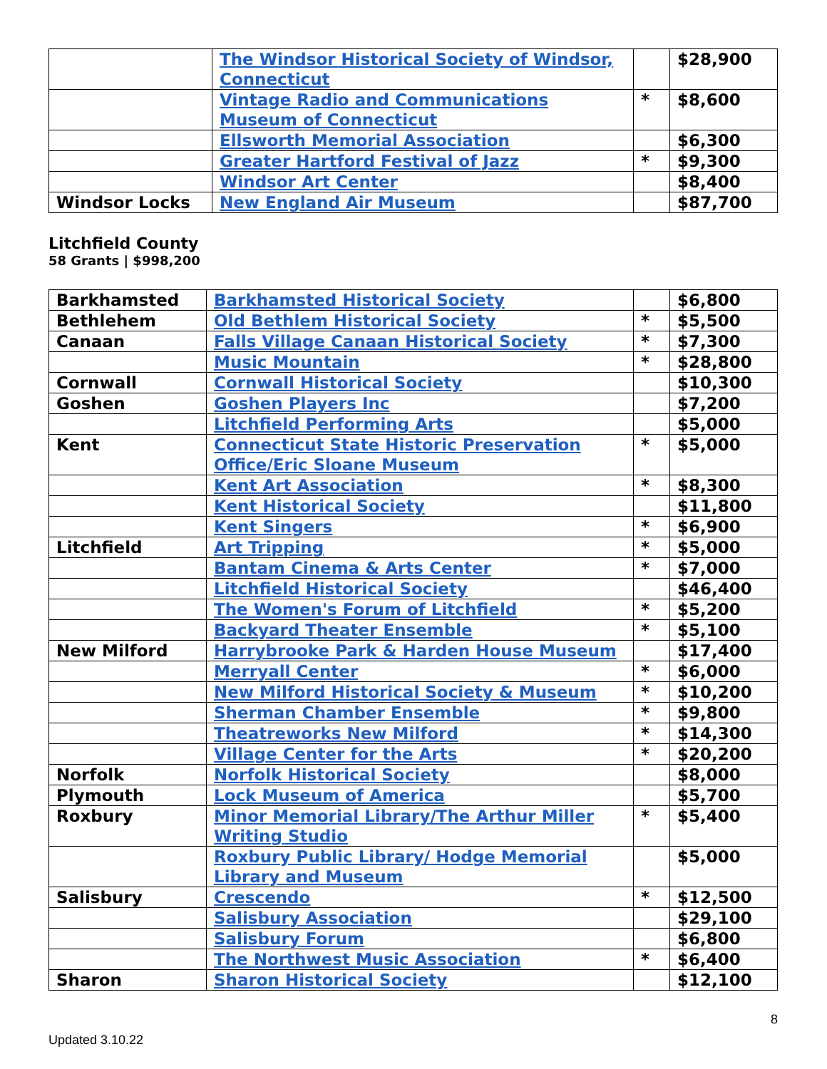| | The Windsor Historical Society of Windsor, Connecticut | | $28,900 |
| | Vintage Radio and Communications Museum of Connecticut | * | $8,600 |
| | Ellsworth Memorial Association | | $6,300 |
| | Greater Hartford Festival of Jazz | * | $9,300 |
| | Windsor Art Center | | $8,400 |
| Windsor Locks | New England Air Museum | | $87,700 |
Litchfield County
58 Grants | $998,200
| Barkhamsted | Barkhamsted Historical Society | | $6,800 |
| Bethlehem | Old Bethlem Historical Society | * | $5,500 |
| Canaan | Falls Village Canaan Historical Society | * | $7,300 |
| | Music Mountain | * | $28,800 |
| Cornwall | Cornwall Historical Society | | $10,300 |
| Goshen | Goshen Players Inc | | $7,200 |
| | Litchfield Performing Arts | | $5,000 |
| Kent | Connecticut State Historic Preservation Office/Eric Sloane Museum | * | $5,000 |
| | Kent Art Association | * | $8,300 |
| | Kent Historical Society | | $11,800 |
| | Kent Singers | * | $6,900 |
| Litchfield | Art Tripping | * | $5,000 |
| | Bantam Cinema & Arts Center | * | $7,000 |
| | Litchfield Historical Society | | $46,400 |
| | The Women's Forum of Litchfield | * | $5,200 |
| | Backyard Theater Ensemble | * | $5,100 |
| New Milford | Harrybrooke Park & Harden House Museum | | $17,400 |
| | Merryall Center | * | $6,000 |
| | New Milford Historical Society & Museum | * | $10,200 |
| | Sherman Chamber Ensemble | * | $9,800 |
| | Theatreworks New Milford | * | $14,300 |
| | Village Center for the Arts | * | $20,200 |
| Norfolk | Norfolk Historical Society | | $8,000 |
| Plymouth | Lock Museum of America | | $5,700 |
| Roxbury | Minor Memorial Library/The Arthur Miller Writing Studio | * | $5,400 |
| | Roxbury Public Library/ Hodge Memorial Library and Museum | | $5,000 |
| Salisbury | Crescendo | * | $12,500 |
| | Salisbury Association | | $29,100 |
| | Salisbury Forum | | $6,800 |
| | The Northwest Music Association | * | $6,400 |
| Sharon | Sharon Historical Society | | $12,100 |
8
Updated 3.10.22